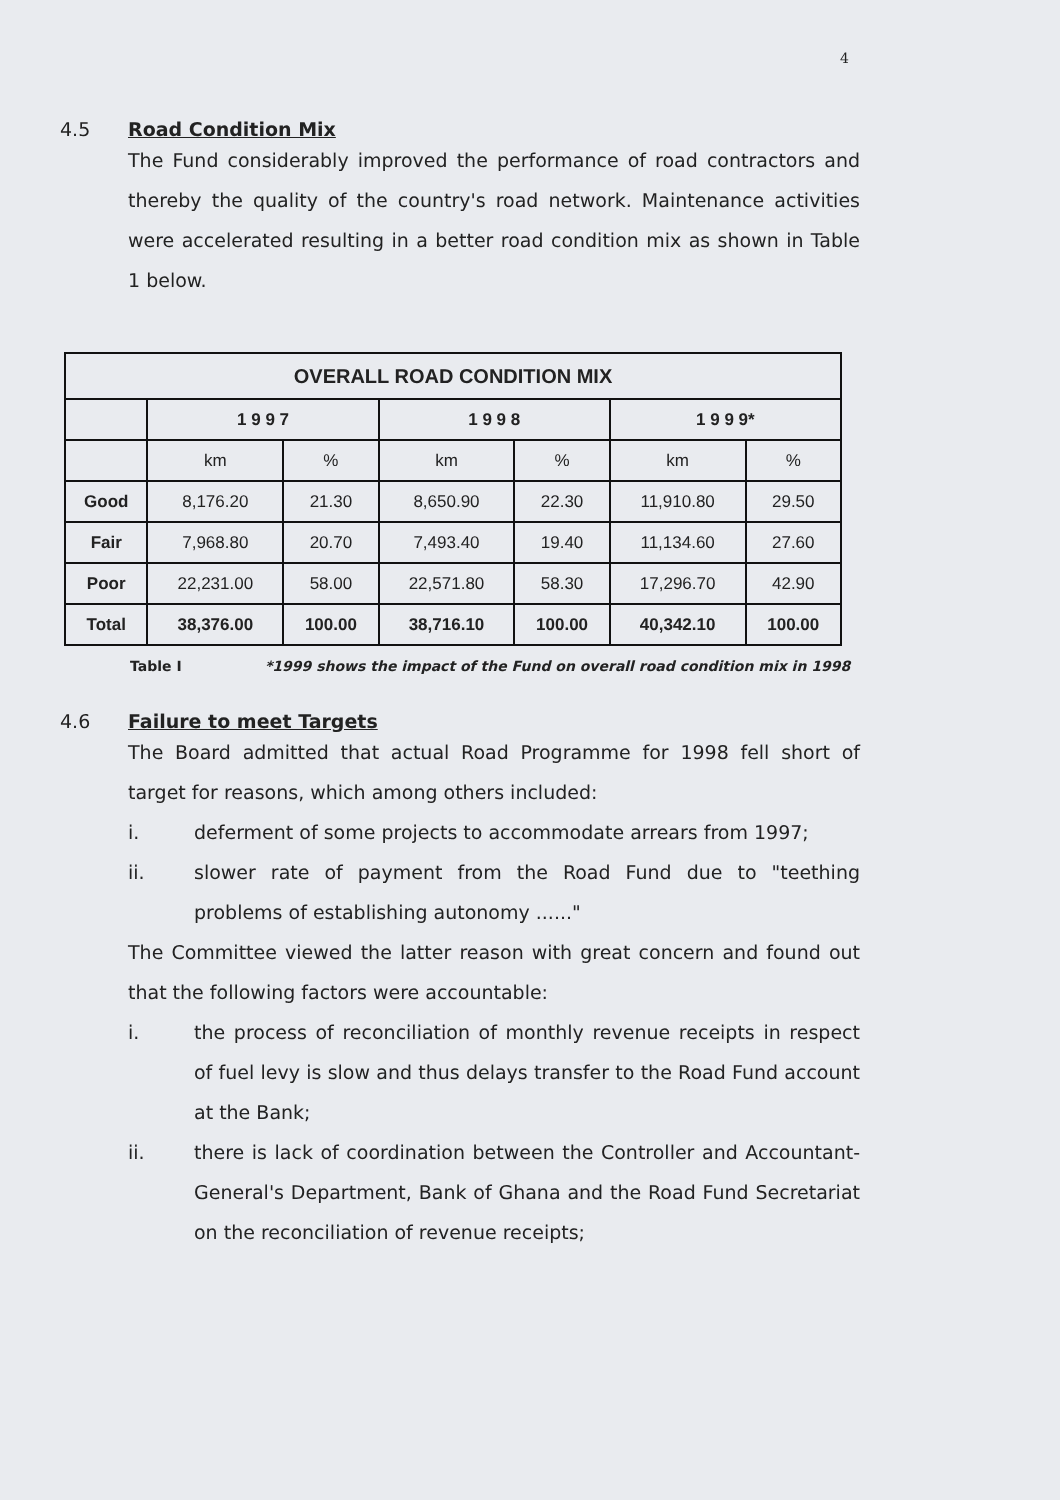4
4.5 Road Condition Mix
The Fund considerably improved the performance of road contractors and thereby the quality of the country's road network. Maintenance activities were accelerated resulting in a better road condition mix as shown in Table 1 below.
| OVERALL ROAD CONDITION MIX | | | | | | |
| --- | --- | --- | --- | --- | --- | --- |
| | 1 9 9 7 | | 1 9 9 8 | | 1 9 9 9* | |
| | km | % | km | % | km | % |
| Good | 8,176.20 | 21.30 | 8,650.90 | 22.30 | 11,910.80 | 29.50 |
| Fair | 7,968.80 | 20.70 | 7,493.40 | 19.40 | 11,134.60 | 27.60 |
| Poor | 22,231.00 | 58.00 | 22,571.80 | 58.30 | 17,296.70 | 42.90 |
| Total | 38,376.00 | 100.00 | 38,716.10 | 100.00 | 40,342.10 | 100.00 |
Table I *1999 shows the impact of the Fund on overall road condition mix in 1998
4.6 Failure to meet Targets
The Board admitted that actual Road Programme for 1998 fell short of target for reasons, which among others included:
i. deferment of some projects to accommodate arrears from 1997;
ii. slower rate of payment from the Road Fund due to "teething problems of establishing autonomy ......"
The Committee viewed the latter reason with great concern and found out that the following factors were accountable:
i. the process of reconciliation of monthly revenue receipts in respect of fuel levy is slow and thus delays transfer to the Road Fund account at the Bank;
ii. there is lack of coordination between the Controller and Accountant-General's Department, Bank of Ghana and the Road Fund Secretariat on the reconciliation of revenue receipts;